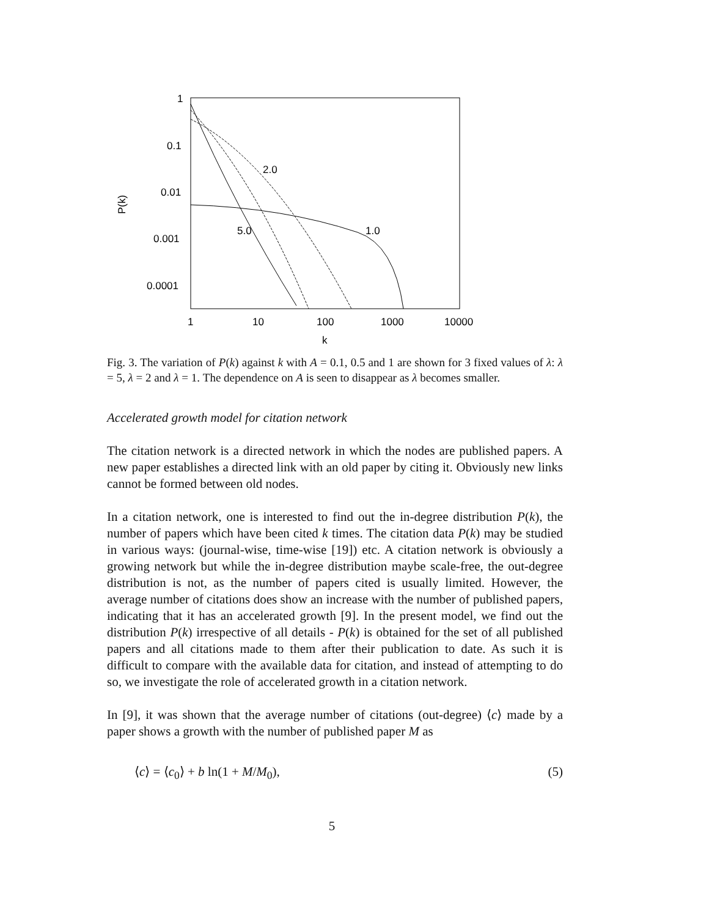1
0.1
0.01
0.001
0.0001
1
10
100
1000
10000
k
P(k)
2.0
1.0
5.0
Fig. 3. The variation of P(k) against k with A = 0.1, 0.5 and 1 are shown for 3 fixed values of λ: λ = 5, λ = 2 and λ = 1. The dependence on A is seen to disappear as λ becomes smaller.
Accelerated growth model for citation network
The citation network is a directed network in which the nodes are published papers. A new paper establishes a directed link with an old paper by citing it. Obviously new links cannot be formed between old nodes.
In a citation network, one is interested to find out the in-degree distribution P(k), the number of papers which have been cited k times. The citation data P(k) may be studied in various ways: (journal-wise, time-wise [19]) etc. A citation network is obviously a growing network but while the in-degree distribution maybe scale-free, the out-degree distribution is not, as the number of papers cited is usually limited. However, the average number of citations does show an increase with the number of published papers, indicating that it has an accelerated growth [9]. In the present model, we find out the distribution P(k) irrespective of all details - P(k) is obtained for the set of all published papers and all citations made to them after their publication to date. As such it is difficult to compare with the available data for citation, and instead of attempting to do so, we investigate the role of accelerated growth in a citation network.
In [9], it was shown that the average number of citations (out-degree) ⟨c⟩ made by a paper shows a growth with the number of published paper M as
⟨c⟩ = ⟨c<sub>0</sub>⟩ + b ln(1 + M/M<sub>0</sub>), (5)
5